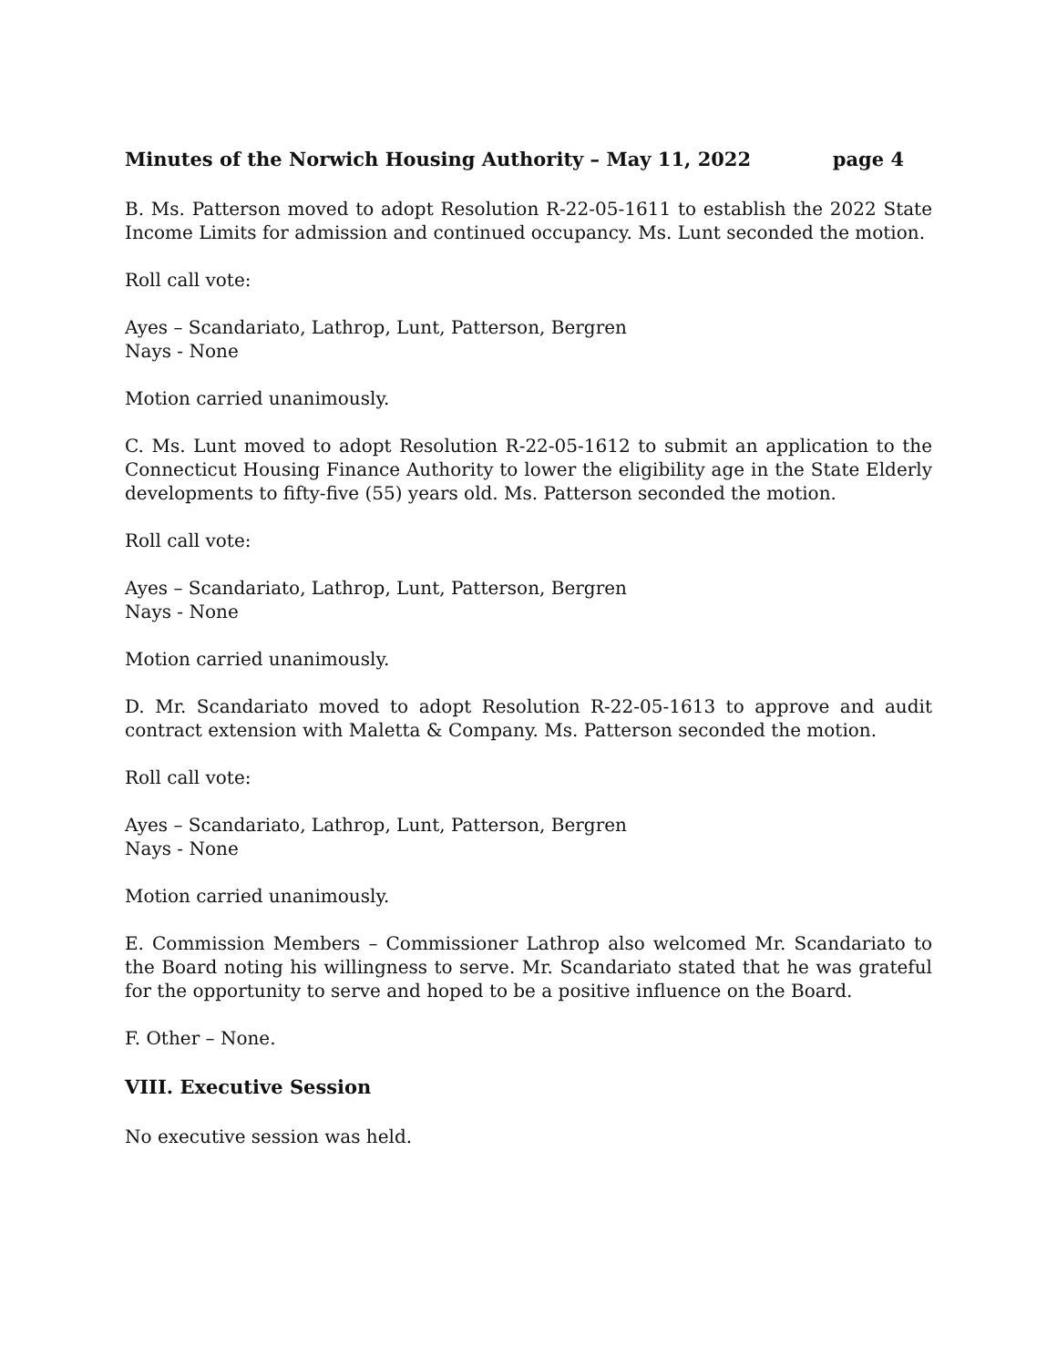Minutes of the Norwich Housing Authority – May 11, 2022 page 4
B. Ms. Patterson moved to adopt Resolution R-22-05-1611 to establish the 2022 State Income Limits for admission and continued occupancy. Ms. Lunt seconded the motion.
Roll call vote:
Ayes – Scandariato, Lathrop, Lunt, Patterson, Bergren
Nays - None
Motion carried unanimously.
C. Ms. Lunt moved to adopt Resolution R-22-05-1612 to submit an application to the Connecticut Housing Finance Authority to lower the eligibility age in the State Elderly developments to fifty-five (55) years old. Ms. Patterson seconded the motion.
Roll call vote:
Ayes – Scandariato, Lathrop, Lunt, Patterson, Bergren
Nays - None
Motion carried unanimously.
D. Mr. Scandariato moved to adopt Resolution R-22-05-1613 to approve and audit contract extension with Maletta & Company. Ms. Patterson seconded the motion.
Roll call vote:
Ayes – Scandariato, Lathrop, Lunt, Patterson, Bergren
Nays - None
Motion carried unanimously.
E. Commission Members – Commissioner Lathrop also welcomed Mr. Scandariato to the Board noting his willingness to serve. Mr. Scandariato stated that he was grateful for the opportunity to serve and hoped to be a positive influence on the Board.
F. Other – None.
VIII. Executive Session
No executive session was held.